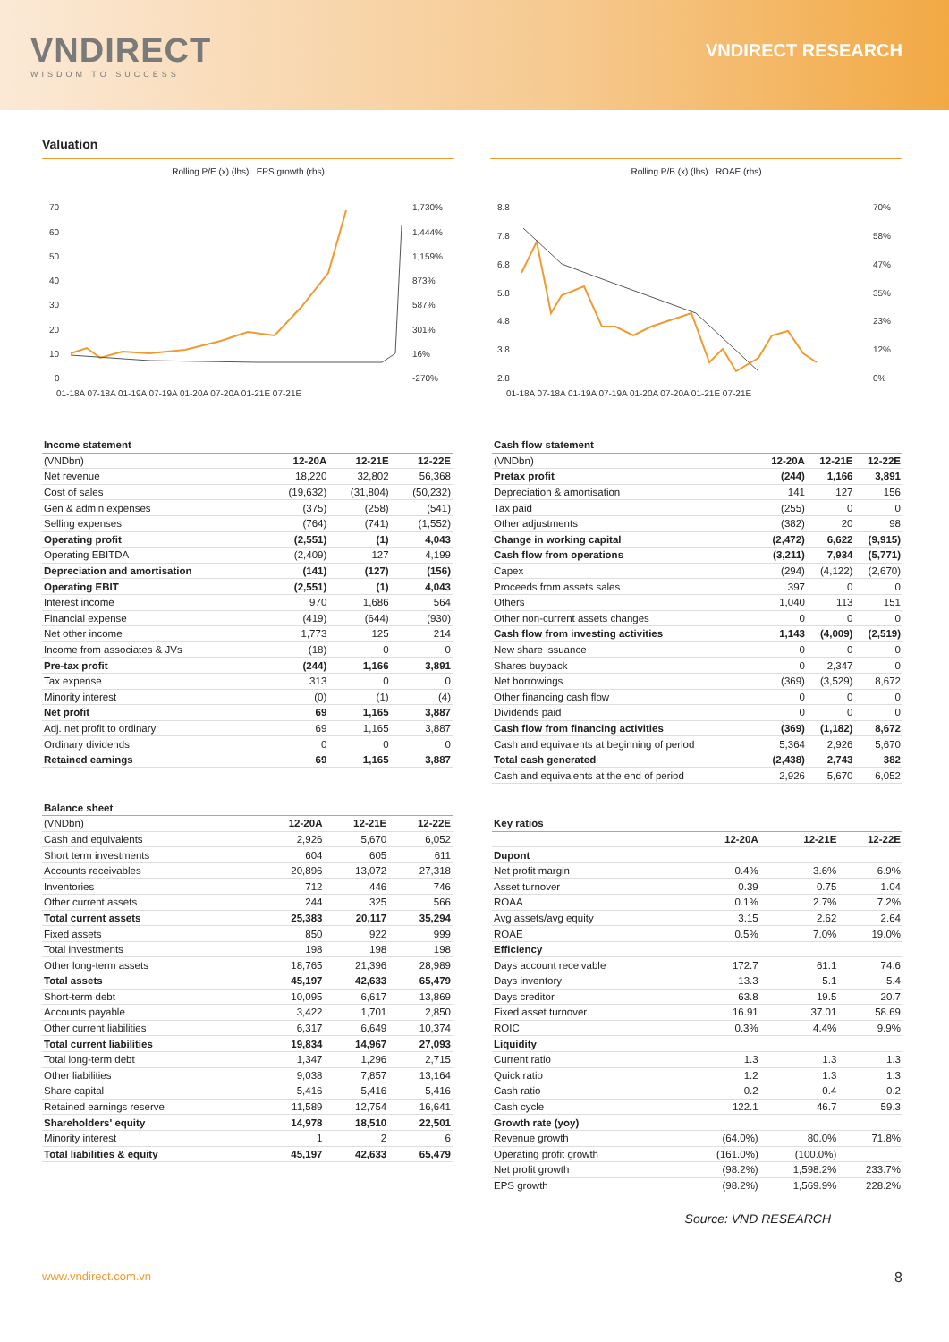VNDIRECT
WISDOM TO SUCCESS
VNDIRECT RESEARCH
Valuation
Rolling P/E (x) (lhs) EPS growth (rhs)
70
60
50
40
30
20
10
0
1,730%
1,444%
1,159%
873%
587%
301%
16%
-270%
01-18A 07-18A 01-19A 07-19A 01-20A 07-20A 01-21E 07-21E
Rolling P/B (x) (lhs) ROAE (rhs)
8.8
7.8
6.8
5.8
4.8
3.8
2.8
70%
58%
47%
35%
23%
12%
0%
01-18A 07-18A 01-19A 07-19A 01-20A 07-20A 01-21E 07-21E
| Income statement | | | |
| (VNDbn) | 12-20A | 12-21E | 12-22E |
| Net revenue | 18,220 | 32,802 | 56,368 |
| Cost of sales | (19,632) | (31,804) | (50,232) |
| Gen & admin expenses | (375) | (258) | (541) |
| Selling expenses | (764) | (741) | (1,552) |
| Operating profit | (2,551) | (1) | 4,043 |
| Operating EBITDA | (2,409) | 127 | 4,199 |
| Depreciation and amortisation | (141) | (127) | (156) |
| Operating EBIT | (2,551) | (1) | 4,043 |
| Interest income | 970 | 1,686 | 564 |
| Financial expense | (419) | (644) | (930) |
| Net other income | 1,773 | 125 | 214 |
| Income from associates & JVs | (18) | 0 | 0 |
| Pre-tax profit | (244) | 1,166 | 3,891 |
| Tax expense | 313 | 0 | 0 |
| Minority interest | (0) | (1) | (4) |
| Net profit | 69 | 1,165 | 3,887 |
| Adj. net profit to ordinary | 69 | 1,165 | 3,887 |
| Ordinary dividends | 0 | 0 | 0 |
| Retained earnings | 69 | 1,165 | 3,887 |
| Balance sheet | | | |
| (VNDbn) | 12-20A | 12-21E | 12-22E |
| Cash and equivalents | 2,926 | 5,670 | 6,052 |
| Short term investments | 604 | 605 | 611 |
| Accounts receivables | 20,896 | 13,072 | 27,318 |
| Inventories | 712 | 446 | 746 |
| Other current assets | 244 | 325 | 566 |
| Total current assets | 25,383 | 20,117 | 35,294 |
| Fixed assets | 850 | 922 | 999 |
| Total investments | 198 | 198 | 198 |
| Other long-term assets | 18,765 | 21,396 | 28,989 |
| Total assets | 45,197 | 42,633 | 65,479 |
| Short-term debt | 10,095 | 6,617 | 13,869 |
| Accounts payable | 3,422 | 1,701 | 2,850 |
| Other current liabilities | 6,317 | 6,649 | 10,374 |
| Total current liabilities | 19,834 | 14,967 | 27,093 |
| Total long-term debt | 1,347 | 1,296 | 2,715 |
| Other liabilities | 9,038 | 7,857 | 13,164 |
| Share capital | 5,416 | 5,416 | 5,416 |
| Retained earnings reserve | 11,589 | 12,754 | 16,641 |
| Shareholders' equity | 14,978 | 18,510 | 22,501 |
| Minority interest | 1 | 2 | 6 |
| Total liabilities & equity | 45,197 | 42,633 | 65,479 |
| Cash flow statement | | | |
| (VNDbn) | 12-20A | 12-21E | 12-22E |
| Pretax profit | (244) | 1,166 | 3,891 |
| Depreciation & amortisation | 141 | 127 | 156 |
| Tax paid | (255) | 0 | 0 |
| Other adjustments | (382) | 20 | 98 |
| Change in working capital | (2,472) | 6,622 | (9,915) |
| Cash flow from operations | (3,211) | 7,934 | (5,771) |
| Capex | (294) | (4,122) | (2,670) |
| Proceeds from assets sales | 397 | 0 | 0 |
| Others | 1,040 | 113 | 151 |
| Other non-current assets changes | 0 | 0 | 0 |
| Cash flow from investing activities | 1,143 | (4,009) | (2,519) |
| New share issuance | 0 | 0 | 0 |
| Shares buyback | 0 | 2,347 | 0 |
| Net borrowings | (369) | (3,529) | 8,672 |
| Other financing cash flow | 0 | 0 | 0 |
| Dividends paid | 0 | 0 | 0 |
| Cash flow from financing activities | (369) | (1,182) | 8,672 |
| Cash and equivalents at beginning of period | 5,364 | 2,926 | 5,670 |
| Total cash generated | (2,438) | 2,743 | 382 |
| Cash and equivalents at the end of period | 2,926 | 5,670 | 6,052 |
| Key ratios | | | |
| | 12-20A | 12-21E | 12-22E |
| Dupont | | | |
| Net profit margin | 0.4% | 3.6% | 6.9% |
| Asset turnover | 0.39 | 0.75 | 1.04 |
| ROAA | 0.1% | 2.7% | 7.2% |
| Avg assets/avg equity | 3.15 | 2.62 | 2.64 |
| ROAE | 0.5% | 7.0% | 19.0% |
| Efficiency | | | |
| Days account receivable | 172.7 | 61.1 | 74.6 |
| Days inventory | 13.3 | 5.1 | 5.4 |
| Days creditor | 63.8 | 19.5 | 20.7 |
| Fixed asset turnover | 16.91 | 37.01 | 58.69 |
| ROIC | 0.3% | 4.4% | 9.9% |
| Liquidity | | | |
| Current ratio | 1.3 | 1.3 | 1.3 |
| Quick ratio | 1.2 | 1.3 | 1.3 |
| Cash ratio | 0.2 | 0.4 | 0.2 |
| Cash cycle | 122.1 | 46.7 | 59.3 |
| Growth rate (yoy) | | | |
| Revenue growth | (64.0%) | 80.0% | 71.8% |
| Operating profit growth | (161.0%) | (100.0%) | |
| Net profit growth | (98.2%) | 1,598.2% | 233.7% |
| EPS growth | (98.2%) | 1,569.9% | 228.2% |
Source: VND RESEARCH
www.vndirect.com.vn 8